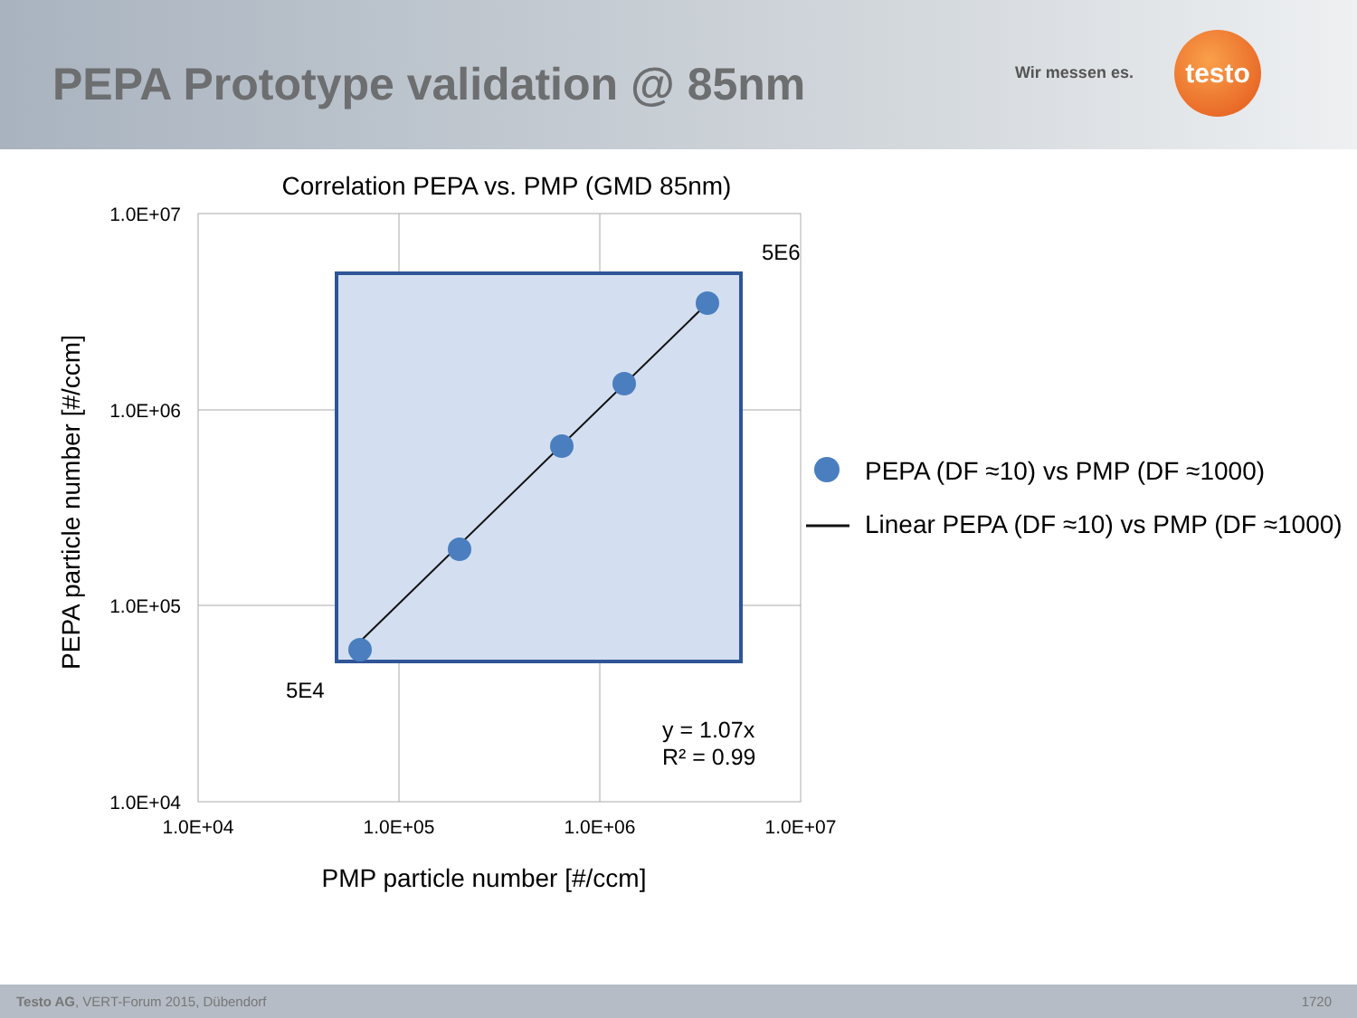PEPA Prototype validation @ 85nm
Wir messen es.
testo
Correlation PEPA vs. PMP (GMD 85nm)
1.0E+07
1.0E+06
1.0E+05
1.0E+04
1.0E+04
1.0E+05
1.0E+06
1.0E+07
5E6
5E4
y = 1.07x
R² = 0.99
PMP particle number [#/ccm]
PEPA particle number [#/ccm]
PEPA (DF ≈10) vs PMP (DF ≈1000)
Linear PEPA (DF ≈10) vs PMP (DF ≈1000)
Testo AG, VERT-Forum 2015, Dübendorf 1720